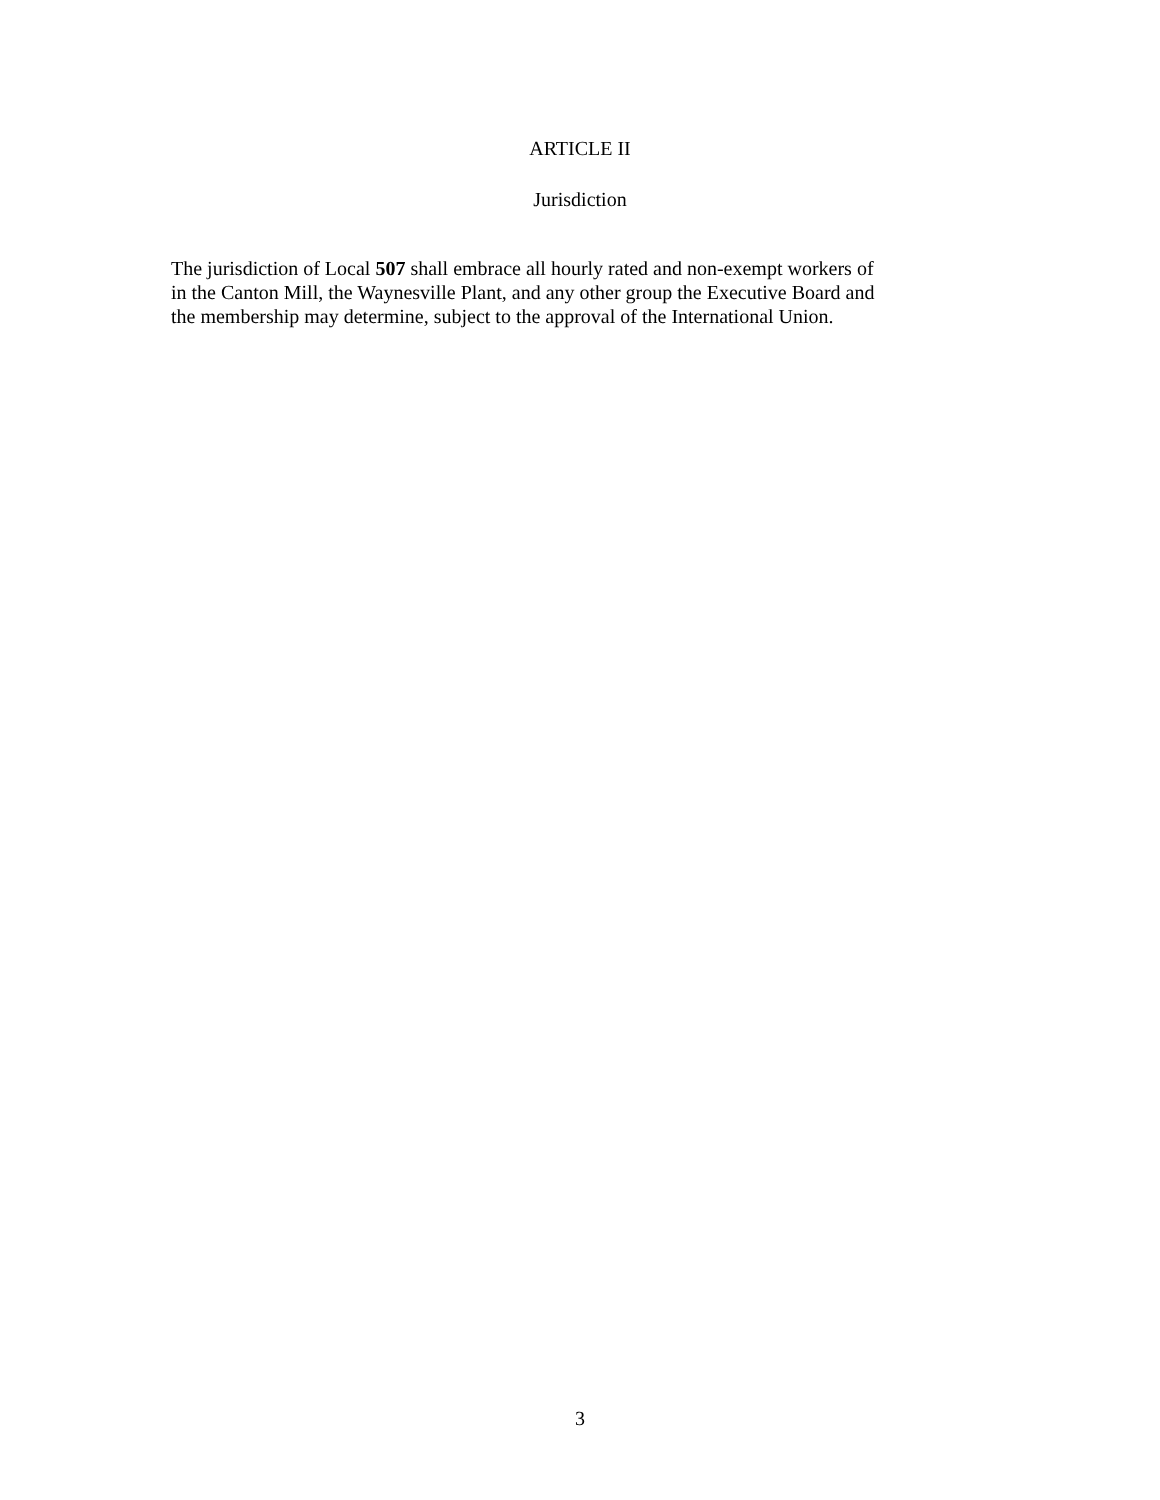ARTICLE II
Jurisdiction
The jurisdiction of Local 507 shall embrace all hourly rated and non-exempt workers of
in the Canton Mill, the Waynesville Plant, and any other group the Executive Board and
the membership may determine, subject to the approval of the International Union.
3